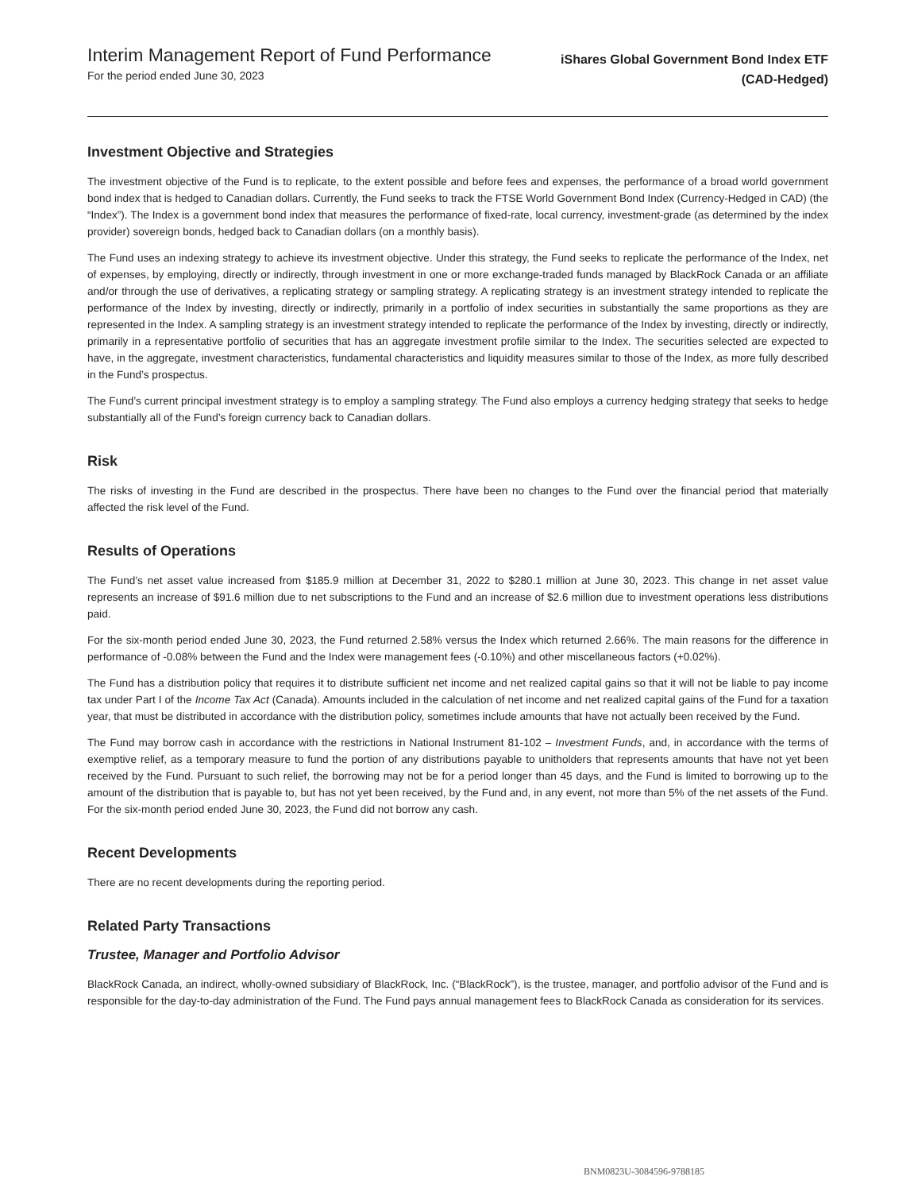Interim Management Report of Fund Performance
For the period ended June 30, 2023
iShares Global Government Bond Index ETF
(CAD-Hedged)
Investment Objective and Strategies
The investment objective of the Fund is to replicate, to the extent possible and before fees and expenses, the performance of a broad world government bond index that is hedged to Canadian dollars. Currently, the Fund seeks to track the FTSE World Government Bond Index (Currency-Hedged in CAD) (the “Index”). The Index is a government bond index that measures the performance of fixed-rate, local currency, investment-grade (as determined by the index provider) sovereign bonds, hedged back to Canadian dollars (on a monthly basis).
The Fund uses an indexing strategy to achieve its investment objective. Under this strategy, the Fund seeks to replicate the performance of the Index, net of expenses, by employing, directly or indirectly, through investment in one or more exchange-traded funds managed by BlackRock Canada or an affiliate and/or through the use of derivatives, a replicating strategy or sampling strategy. A replicating strategy is an investment strategy intended to replicate the performance of the Index by investing, directly or indirectly, primarily in a portfolio of index securities in substantially the same proportions as they are represented in the Index. A sampling strategy is an investment strategy intended to replicate the performance of the Index by investing, directly or indirectly, primarily in a representative portfolio of securities that has an aggregate investment profile similar to the Index. The securities selected are expected to have, in the aggregate, investment characteristics, fundamental characteristics and liquidity measures similar to those of the Index, as more fully described in the Fund’s prospectus.
The Fund’s current principal investment strategy is to employ a sampling strategy. The Fund also employs a currency hedging strategy that seeks to hedge substantially all of the Fund’s foreign currency back to Canadian dollars.
Risk
The risks of investing in the Fund are described in the prospectus. There have been no changes to the Fund over the financial period that materially affected the risk level of the Fund.
Results of Operations
The Fund’s net asset value increased from $185.9 million at December 31, 2022 to $280.1 million at June 30, 2023. This change in net asset value represents an increase of $91.6 million due to net subscriptions to the Fund and an increase of $2.6 million due to investment operations less distributions paid.
For the six-month period ended June 30, 2023, the Fund returned 2.58% versus the Index which returned 2.66%. The main reasons for the difference in performance of -0.08% between the Fund and the Index were management fees (-0.10%) and other miscellaneous factors (+0.02%).
The Fund has a distribution policy that requires it to distribute sufficient net income and net realized capital gains so that it will not be liable to pay income tax under Part I of the Income Tax Act (Canada). Amounts included in the calculation of net income and net realized capital gains of the Fund for a taxation year, that must be distributed in accordance with the distribution policy, sometimes include amounts that have not actually been received by the Fund.
The Fund may borrow cash in accordance with the restrictions in National Instrument 81-102 – Investment Funds, and, in accordance with the terms of exemptive relief, as a temporary measure to fund the portion of any distributions payable to unitholders that represents amounts that have not yet been received by the Fund. Pursuant to such relief, the borrowing may not be for a period longer than 45 days, and the Fund is limited to borrowing up to the amount of the distribution that is payable to, but has not yet been received, by the Fund and, in any event, not more than 5% of the net assets of the Fund. For the six-month period ended June 30, 2023, the Fund did not borrow any cash.
Recent Developments
There are no recent developments during the reporting period.
Related Party Transactions
Trustee, Manager and Portfolio Advisor
BlackRock Canada, an indirect, wholly-owned subsidiary of BlackRock, Inc. (“BlackRock”), is the trustee, manager, and portfolio advisor of the Fund and is responsible for the day-to-day administration of the Fund. The Fund pays annual management fees to BlackRock Canada as consideration for its services.
BNM0823U-3084596-9788185